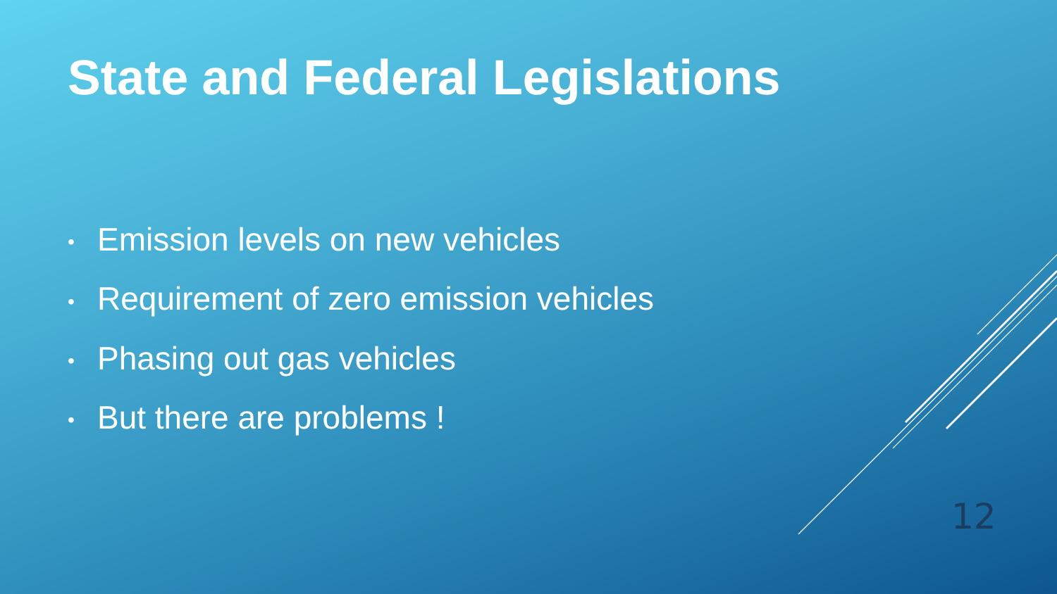State and Federal Legislations
• Emission levels on new vehicles
• Requirement of zero emission vehicles
• Phasing out gas vehicles
• But there are problems !
12